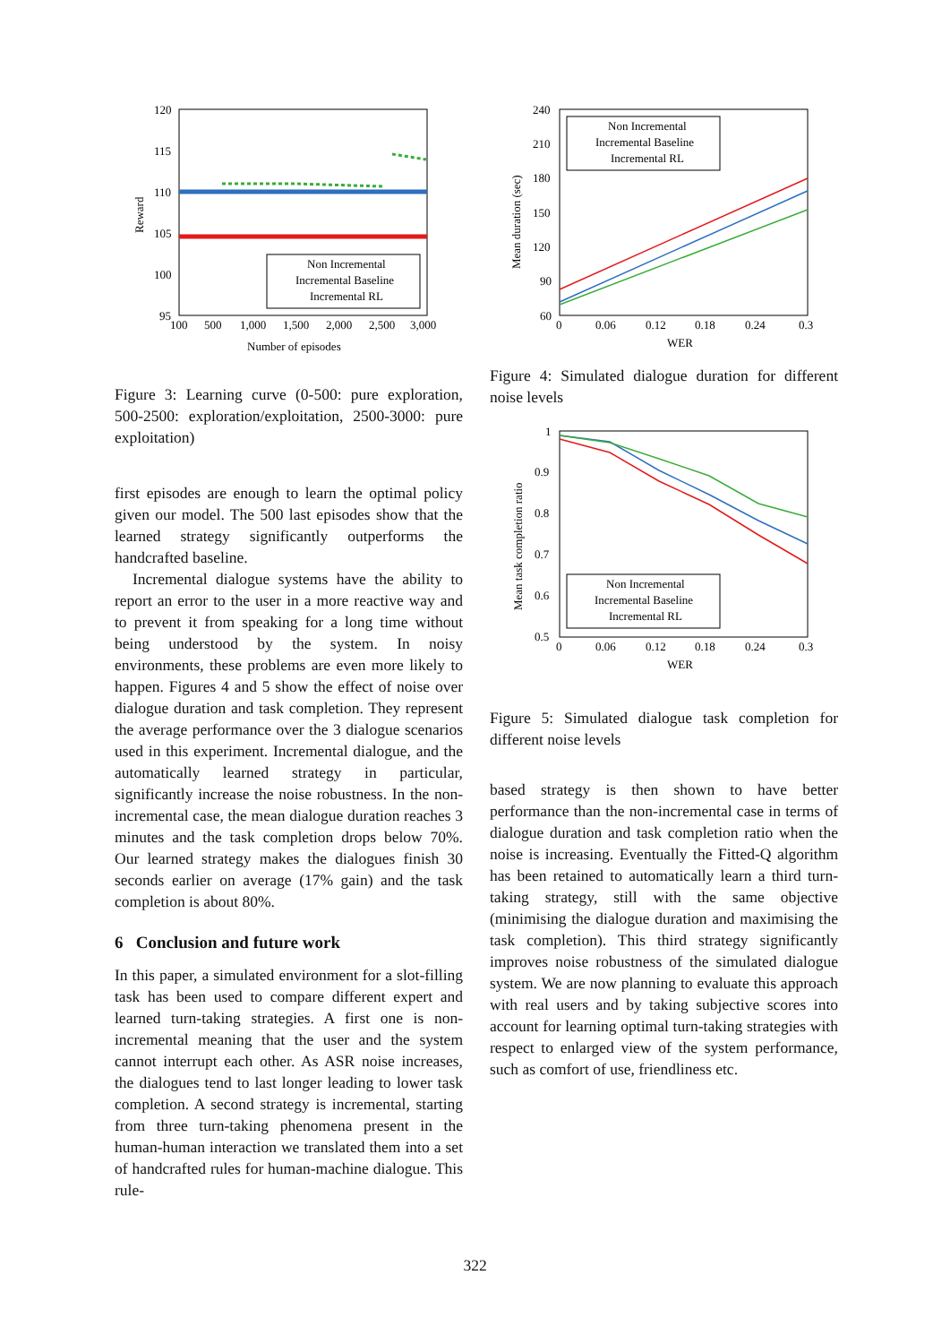120
115
110
105
100
95
100
500
1,000
1,500
2,000
2,500
3,000
Number of episodes
Reward
Non Incremental
Incremental Baseline
Incremental RL
Figure 3: Learning curve (0-500: pure exploration, 500-2500: exploration/exploitation, 2500-3000: pure exploitation)
first episodes are enough to learn the optimal policy given our model. The 500 last episodes show that the learned strategy significantly outperforms the handcrafted baseline.
Incremental dialogue systems have the ability to report an error to the user in a more reactive way and to prevent it from speaking for a long time without being understood by the system. In noisy environments, these problems are even more likely to happen. Figures 4 and 5 show the effect of noise over dialogue duration and task completion. They represent the average performance over the 3 dialogue scenarios used in this experiment. Incremental dialogue, and the automatically learned strategy in particular, significantly increase the noise robustness. In the non-incremental case, the mean dialogue duration reaches 3 minutes and the task completion drops below 70%. Our learned strategy makes the dialogues finish 30 seconds earlier on average (17% gain) and the task completion is about 80%.
6 Conclusion and future work
In this paper, a simulated environment for a slot-filling task has been used to compare different expert and learned turn-taking strategies. A first one is non-incremental meaning that the user and the system cannot interrupt each other. As ASR noise increases, the dialogues tend to last longer leading to lower task completion. A second strategy is incremental, starting from three turn-taking phenomena present in the human-human interaction we translated them into a set of handcrafted rules for human-machine dialogue. This rule-
240
210
180
150
120
90
60
0
0.06
0.12
0.18
0.24
0.3
WER
Mean duration (sec)
Non Incremental
Incremental Baseline
Incremental RL
Figure 4: Simulated dialogue duration for different noise levels
1
0.9
0.8
0.7
0.6
0.5
0
0.06
0.12
0.18
0.24
0.3
WER
Mean task completion ratio
Non Incremental
Incremental Baseline
Incremental RL
Figure 5: Simulated dialogue task completion for different noise levels
based strategy is then shown to have better performance than the non-incremental case in terms of dialogue duration and task completion ratio when the noise is increasing. Eventually the Fitted-Q algorithm has been retained to automatically learn a third turn-taking strategy, still with the same objective (minimising the dialogue duration and maximising the task completion). This third strategy significantly improves noise robustness of the simulated dialogue system. We are now planning to evaluate this approach with real users and by taking subjective scores into account for learning optimal turn-taking strategies with respect to enlarged view of the system performance, such as comfort of use, friendliness etc.
322